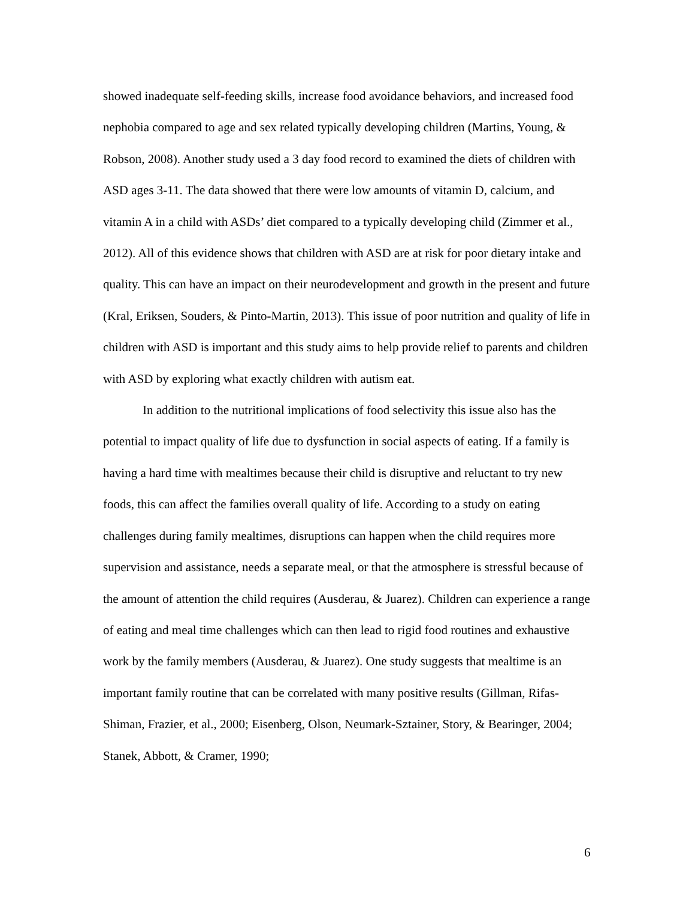showed inadequate self-feeding skills, increase food avoidance behaviors, and increased food nephobia compared to age and sex related typically developing children (Martins, Young, & Robson, 2008). Another study used a 3 day food record to examined the diets of children with ASD ages 3-11. The data showed that there were low amounts of vitamin D, calcium, and vitamin A in a child with ASDs’ diet compared to a typically developing child (Zimmer et al., 2012). All of this evidence shows that children with ASD are at risk for poor dietary intake and quality. This can have an impact on their neurodevelopment and growth in the present and future (Kral, Eriksen, Souders, & Pinto-Martin, 2013). This issue of poor nutrition and quality of life in children with ASD is important and this study aims to help provide relief to parents and children with ASD by exploring what exactly children with autism eat.
In addition to the nutritional implications of food selectivity this issue also has the potential to impact quality of life due to dysfunction in social aspects of eating. If a family is having a hard time with mealtimes because their child is disruptive and reluctant to try new foods, this can affect the families overall quality of life. According to a study on eating challenges during family mealtimes, disruptions can happen when the child requires more supervision and assistance, needs a separate meal, or that the atmosphere is stressful because of the amount of attention the child requires (Ausderau, & Juarez). Children can experience a range of eating and meal time challenges which can then lead to rigid food routines and exhaustive work by the family members (Ausderau, & Juarez). One study suggests that mealtime is an important family routine that can be correlated with many positive results (Gillman, Rifas-Shiman, Frazier, et al., 2000; Eisenberg, Olson, Neumark-Sztainer, Story, & Bearinger, 2004; Stanek, Abbott, & Cramer, 1990;
6